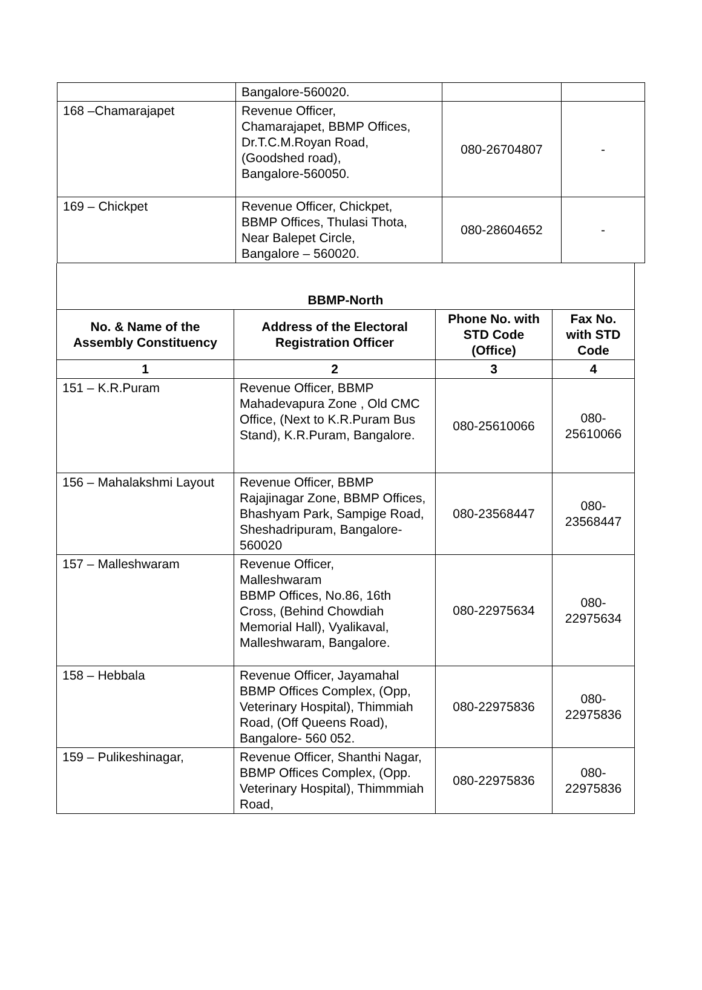| | Bangalore-560020. | | |
| 168 –Chamarajapet | Revenue Officer, Chamarajapet, BBMP Offices, Dr.T.C.M.Royan Road, (Goodshed road), Bangalore-560050. | 080-26704807 | - |
| 169 – Chickpet | Revenue Officer, Chickpet, BBMP Offices, Thulasi Thota, Near Balepet Circle, Bangalore – 560020. | 080-28604652 | - |
| BBMP-North | | | |
| No. & Name of the Assembly Constituency | Address of the Electoral Registration Officer | Phone No. with STD Code (Office) | Fax No. with STD Code |
| 1 | 2 | 3 | 4 |
| 151 – K.R.Puram | Revenue Officer, BBMP Mahadevapura Zone , Old CMC Office, (Next to K.R.Puram Bus Stand), K.R.Puram, Bangalore. | 080-25610066 | 080- 25610066 |
| 156 – Mahalakshmi Layout | Revenue Officer, BBMP Rajajinagar Zone, BBMP Offices, Bhashyam Park, Sampige Road, Sheshadripuram, Bangalore-560020 | 080-23568447 | 080- 23568447 |
| 157 – Malleshwaram | Revenue Officer, Malleshwaram BBMP Offices, No.86, 16th Cross, (Behind Chowdiah Memorial Hall), Vyalikaval, Malleshwaram, Bangalore. | 080-22975634 | 080- 22975634 |
| 158 – Hebbala | Revenue Officer, Jayamahal BBMP Offices Complex, (Opp, Veterinary Hospital), Thimmiah Road, (Off Queens Road), Bangalore- 560 052. | 080-22975836 | 080- 22975836 |
| 159 – Pulikeshinagar, | Revenue Officer, Shanthi Nagar, BBMP Offices Complex, (Opp. Veterinary Hospital), Thimmmiah Road, | 080-22975836 | 080- 22975836 |